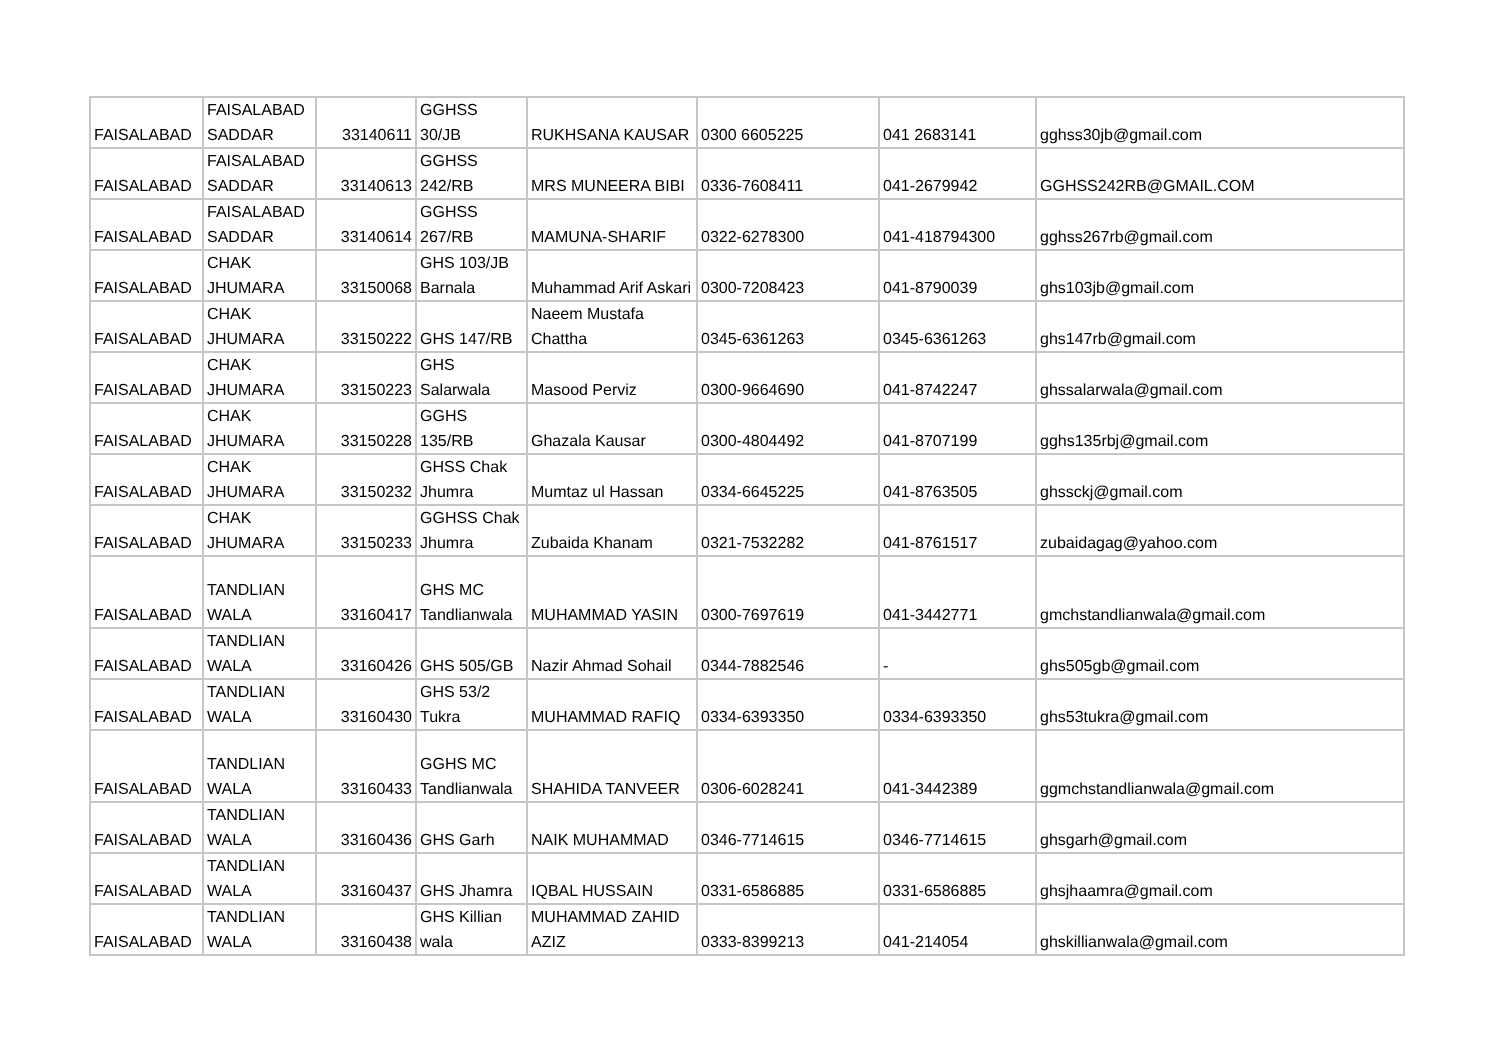| FAISALABAD | FAISALABAD SADDAR | 33140611 | GGHSS 30/JB | RUKHSANA KAUSAR | 0300 6605225 | 041 2683141 | gghss30jb@gmail.com |
| FAISALABAD | FAISALABAD SADDAR | 33140613 | GGHSS 242/RB | MRS MUNEERA BIBI | 0336-7608411 | 041-2679942 | GGHSS242RB@GMAIL.COM |
| FAISALABAD | FAISALABAD SADDAR | 33140614 | GGHSS 267/RB | MAMUNA-SHARIF | 0322-6278300 | 041-418794300 | gghss267rb@gmail.com |
| FAISALABAD | CHAK JHUMARA | 33150068 | GHS 103/JB Barnala | Muhammad Arif Askari | 0300-7208423 | 041-8790039 | ghs103jb@gmail.com |
| FAISALABAD | CHAK JHUMARA | 33150222 | GHS 147/RB | Naeem Mustafa Chattha | 0345-6361263 | 0345-6361263 | ghs147rb@gmail.com |
| FAISALABAD | CHAK JHUMARA | 33150223 | GHS Salarwala | Masood Perviz | 0300-9664690 | 041-8742247 | ghssalarwala@gmail.com |
| FAISALABAD | CHAK JHUMARA | 33150228 | GGHS 135/RB | Ghazala Kausar | 0300-4804492 | 041-8707199 | gghs135rbj@gmail.com |
| FAISALABAD | CHAK JHUMARA | 33150232 | GHSS Chak Jhumra | Mumtaz ul Hassan | 0334-6645225 | 041-8763505 | ghssckj@gmail.com |
| FAISALABAD | CHAK JHUMARA | 33150233 | GGHSS Chak Jhumra | Zubaida Khanam | 0321-7532282 | 041-8761517 | zubaidagag@yahoo.com |
| FAISALABAD | TANDLIAN WALA | 33160417 | GHS MC Tandlianwala | MUHAMMAD YASIN | 0300-7697619 | 041-3442771 | gmchstandlianwala@gmail.com |
| FAISALABAD | TANDLIAN WALA | 33160426 | GHS 505/GB | Nazir Ahmad Sohail | 0344-7882546 | - | ghs505gb@gmail.com |
| FAISALABAD | TANDLIAN WALA | 33160430 | GHS 53/2 Tukra | MUHAMMAD RAFIQ | 0334-6393350 | 0334-6393350 | ghs53tukra@gmail.com |
| FAISALABAD | TANDLIAN WALA | 33160433 | GGHS MC Tandlianwala | SHAHIDA TANVEER | 0306-6028241 | 041-3442389 | ggmchstandlianwala@gmail.com |
| FAISALABAD | TANDLIAN WALA | 33160436 | GHS Garh | NAIK MUHAMMAD | 0346-7714615 | 0346-7714615 | ghsgarh@gmail.com |
| FAISALABAD | TANDLIAN WALA | 33160437 | GHS Jhamra | IQBAL HUSSAIN | 0331-6586885 | 0331-6586885 | ghsjhaamra@gmail.com |
| FAISALABAD | TANDLIAN WALA | 33160438 | GHS Killian wala | MUHAMMAD ZAHID AZIZ | 0333-8399213 | 041-214054 | ghskillianwala@gmail.com |